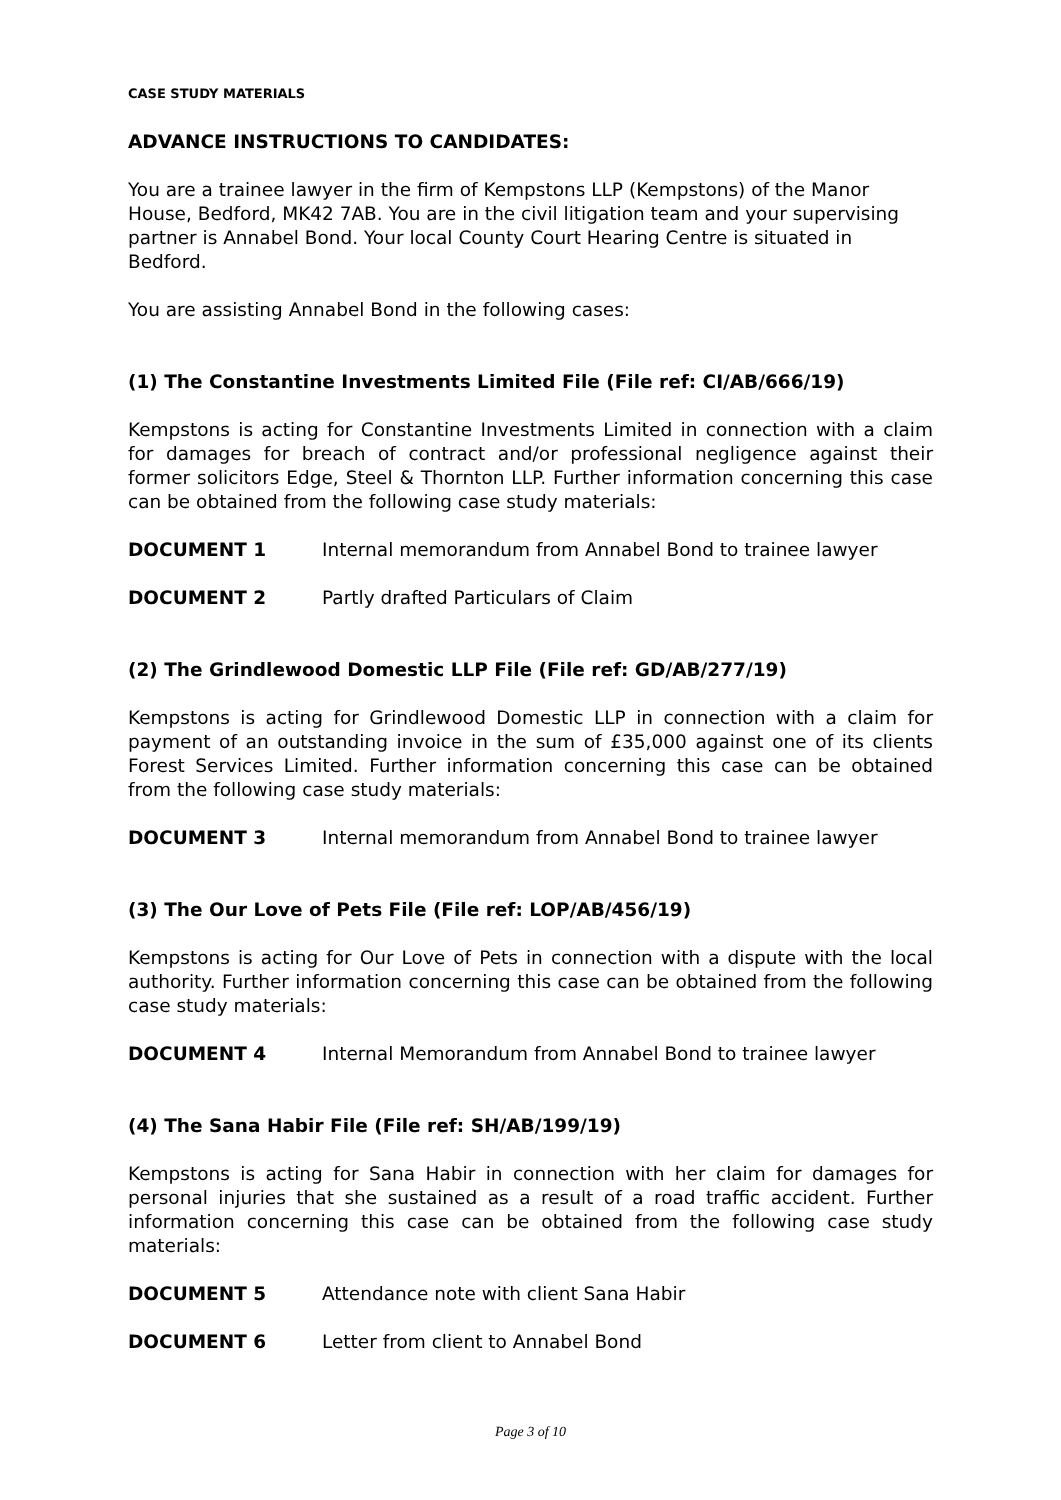CASE STUDY MATERIALS
ADVANCE INSTRUCTIONS TO CANDIDATES:
You are a trainee lawyer in the firm of Kempstons LLP (Kempstons) of the Manor House, Bedford, MK42 7AB. You are in the civil litigation team and your supervising partner is Annabel Bond. Your local County Court Hearing Centre is situated in Bedford.
You are assisting Annabel Bond in the following cases:
(1) The Constantine Investments Limited File (File ref: CI/AB/666/19)
Kempstons is acting for Constantine Investments Limited in connection with a claim for damages for breach of contract and/or professional negligence against their former solicitors Edge, Steel & Thornton LLP. Further information concerning this case can be obtained from the following case study materials:
DOCUMENT 1 Internal memorandum from Annabel Bond to trainee lawyer
DOCUMENT 2 Partly drafted Particulars of Claim
(2) The Grindlewood Domestic LLP File (File ref: GD/AB/277/19)
Kempstons is acting for Grindlewood Domestic LLP in connection with a claim for payment of an outstanding invoice in the sum of £35,000 against one of its clients Forest Services Limited. Further information concerning this case can be obtained from the following case study materials:
DOCUMENT 3 Internal memorandum from Annabel Bond to trainee lawyer
(3) The Our Love of Pets File (File ref: LOP/AB/456/19)
Kempstons is acting for Our Love of Pets in connection with a dispute with the local authority. Further information concerning this case can be obtained from the following case study materials:
DOCUMENT 4 Internal Memorandum from Annabel Bond to trainee lawyer
(4) The Sana Habir File (File ref: SH/AB/199/19)
Kempstons is acting for Sana Habir in connection with her claim for damages for personal injuries that she sustained as a result of a road traffic accident. Further information concerning this case can be obtained from the following case study materials:
DOCUMENT 5 Attendance note with client Sana Habir
DOCUMENT 6 Letter from client to Annabel Bond
Page 3 of 10